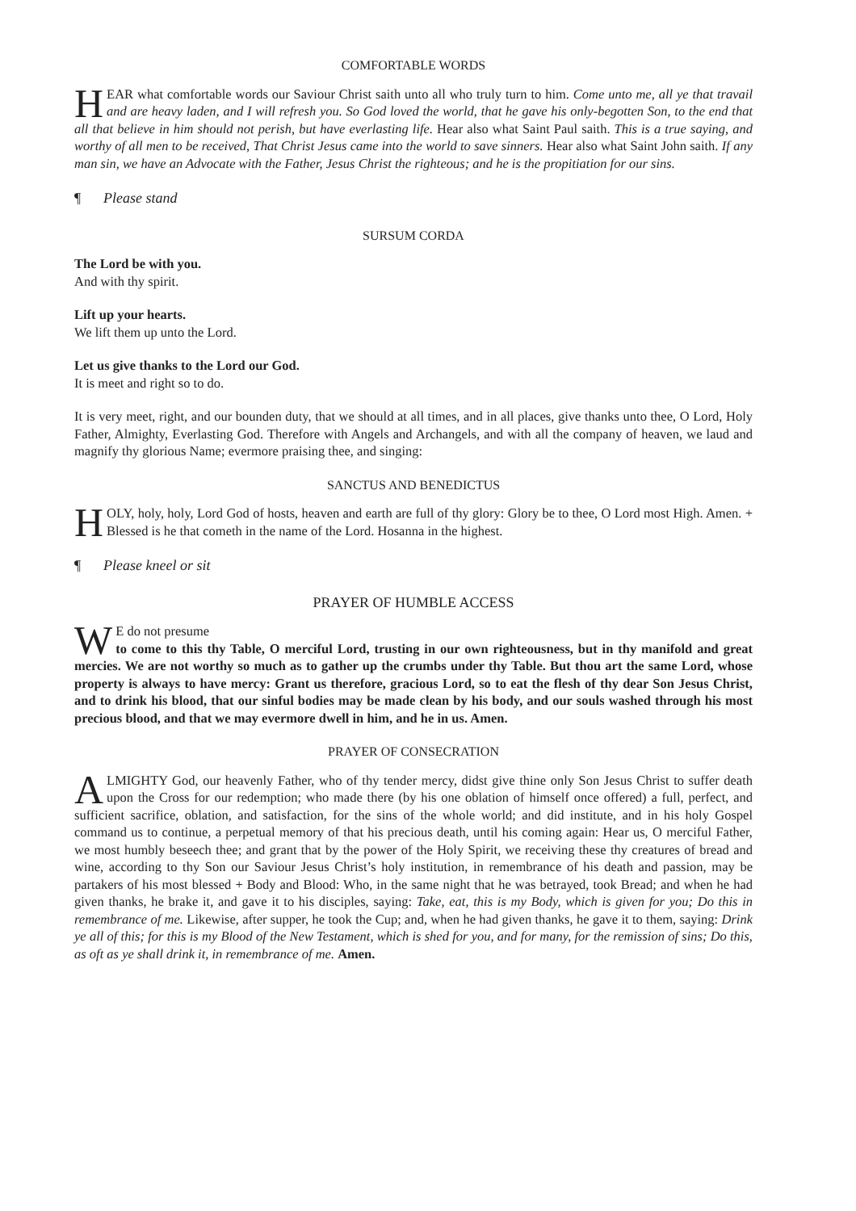COMFORTABLE WORDS
HEAR what comfortable words our Saviour Christ saith unto all who truly turn to him. Come unto me, all ye that travail and are heavy laden, and I will refresh you. So God loved the world, that he gave his only-begotten Son, to the end that all that believe in him should not perish, but have everlasting life. Hear also what Saint Paul saith. This is a true saying, and worthy of all men to be received, That Christ Jesus came into the world to save sinners. Hear also what Saint John saith. If any man sin, we have an Advocate with the Father, Jesus Christ the righteous; and he is the propitiation for our sins.
¶ Please stand
SURSUM CORDA
The Lord be with you.
And with thy spirit.
Lift up your hearts.
We lift them up unto the Lord.
Let us give thanks to the Lord our God.
It is meet and right so to do.
It is very meet, right, and our bounden duty, that we should at all times, and in all places, give thanks unto thee, O Lord, Holy Father, Almighty, Everlasting God. Therefore with Angels and Archangels, and with all the company of heaven, we laud and magnify thy glorious Name; evermore praising thee, and singing:
SANCTUS AND BENEDICTUS
HOLY, holy, holy, Lord God of hosts, heaven and earth are full of thy glory: Glory be to thee, O Lord most High. Amen. + Blessed is he that cometh in the name of the Lord. Hosanna in the highest.
¶ Please kneel or sit
PRAYER OF HUMBLE ACCESS
WE do not presume
to come to this thy Table, O merciful Lord, trusting in our own righteousness, but in thy manifold and great mercies. We are not worthy so much as to gather up the crumbs under thy Table. But thou art the same Lord, whose property is always to have mercy: Grant us therefore, gracious Lord, so to eat the flesh of thy dear Son Jesus Christ, and to drink his blood, that our sinful bodies may be made clean by his body, and our souls washed through his most precious blood, and that we may evermore dwell in him, and he in us. Amen.
PRAYER OF CONSECRATION
ALMIGHTY God, our heavenly Father, who of thy tender mercy, didst give thine only Son Jesus Christ to suffer death upon the Cross for our redemption; who made there (by his one oblation of himself once offered) a full, perfect, and sufficient sacrifice, oblation, and satisfaction, for the sins of the whole world; and did institute, and in his holy Gospel command us to continue, a perpetual memory of that his precious death, until his coming again: Hear us, O merciful Father, we most humbly beseech thee; and grant that by the power of the Holy Spirit, we receiving these thy creatures of bread and wine, according to thy Son our Saviour Jesus Christ’s holy institution, in remembrance of his death and passion, may be partakers of his most blessed + Body and Blood: Who, in the same night that he was betrayed, took Bread; and when he had given thanks, he brake it, and gave it to his disciples, saying: Take, eat, this is my Body, which is given for you; Do this in remembrance of me. Likewise, after supper, he took the Cup; and, when he had given thanks, he gave it to them, saying: Drink ye all of this; for this is my Blood of the New Testament, which is shed for you, and for many, for the remission of sins; Do this, as oft as ye shall drink it, in remembrance of me. Amen.